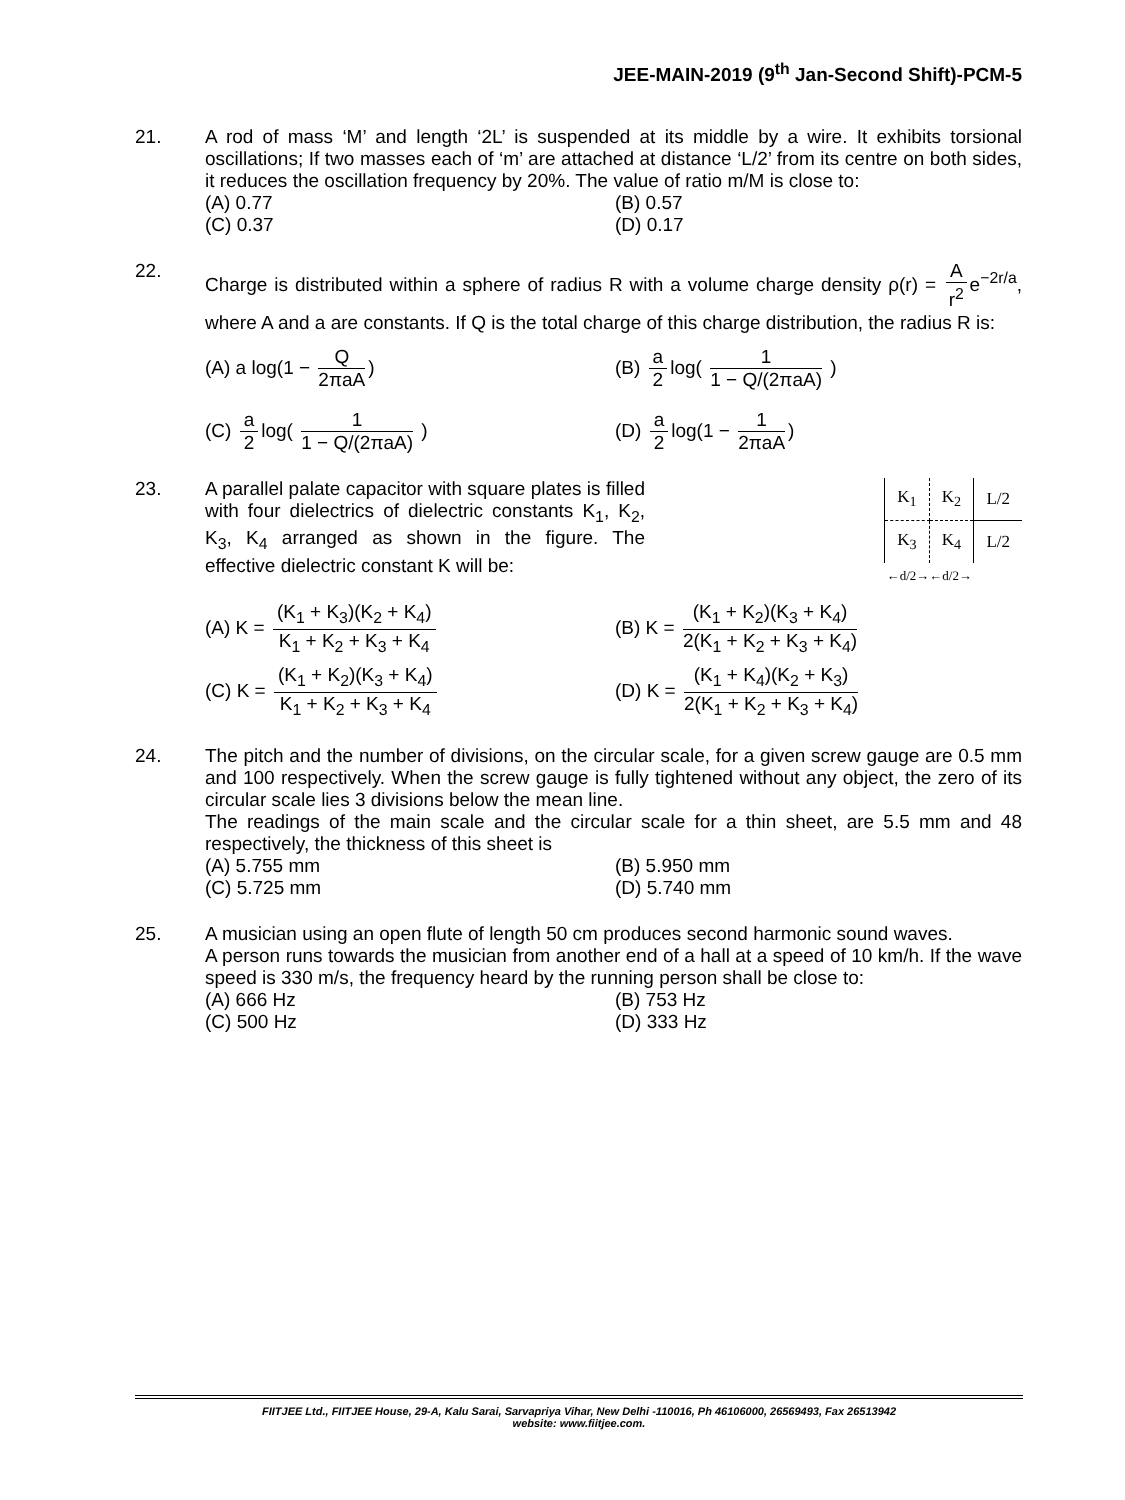JEE-MAIN-2019 (9<sup>th</sup> Jan-Second Shift)-PCM-5
21.
A rod of mass ‘M’ and length ‘2L’ is suspended at its middle by a wire. It exhibits torsional oscillations; If two masses each of ‘m’ are attached at distance ‘L/2’ from its centre on both sides, it reduces the oscillation frequency by 20%. The value of ratio m/M is close to:
(A) 0.77
(B) 0.57
(C) 0.37
(D) 0.17
22.
Charge is distributed within a sphere of radius R with a volume charge density ρ(r) = A r<sup>2</sup> e<sup>−2r/a</sup>, where A and a are constants. If Q is the total charge of this charge distribution, the radius R is:
(A) a log(1 − Q 2πaA)
(B) a 2 log( 1 1 − Q/(2πaA) )
(C) a 2 log( 1 1 − Q/(2πaA) )
(D) a 2 log(1 − 1 2πaA)
23.
A parallel palate capacitor with square plates is filled with four dielectrics of dielectric constants K<sub>1</sub>, K<sub>2</sub>, K<sub>3</sub>, K<sub>4</sub> arranged as shown in the figure. The effective dielectric constant K will be:
| K<sub>1</sub> | K<sub>2</sub> | L/2 |
| K<sub>3</sub> | K<sub>4</sub> | L/2 |
| ←d/2→←d/2→ | | |
(A) K = (K<sub>1</sub> + K<sub>3</sub>)(K<sub>2</sub> + K<sub>4</sub>) K<sub>1</sub> + K<sub>2</sub> + K<sub>3</sub> + K<sub>4</sub>
(B) K = (K<sub>1</sub> + K<sub>2</sub>)(K<sub>3</sub> + K<sub>4</sub>) 2(K<sub>1</sub> + K<sub>2</sub> + K<sub>3</sub> + K<sub>4</sub>)
(C) K = (K<sub>1</sub> + K<sub>2</sub>)(K<sub>3</sub> + K<sub>4</sub>) K<sub>1</sub> + K<sub>2</sub> + K<sub>3</sub> + K<sub>4</sub>
(D) K = (K<sub>1</sub> + K<sub>4</sub>)(K<sub>2</sub> + K<sub>3</sub>) 2(K<sub>1</sub> + K<sub>2</sub> + K<sub>3</sub> + K<sub>4</sub>)
24.
The pitch and the number of divisions, on the circular scale, for a given screw gauge are 0.5 mm and 100 respectively. When the screw gauge is fully tightened without any object, the zero of its circular scale lies 3 divisions below the mean line.
The readings of the main scale and the circular scale for a thin sheet, are 5.5 mm and 48 respectively, the thickness of this sheet is
(A) 5.755 mm
(B) 5.950 mm
(C) 5.725 mm
(D) 5.740 mm
25.
A musician using an open flute of length 50 cm produces second harmonic sound waves.
A person runs towards the musician from another end of a hall at a speed of 10 km/h. If the wave speed is 330 m/s, the frequency heard by the running person shall be close to:
(A) 666 Hz
(B) 753 Hz
(C) 500 Hz
(D) 333 Hz
FIITJEE Ltd., FIITJEE House, 29-A, Kalu Sarai, Sarvapriya Vihar, New Delhi -110016, Ph 46106000, 26569493, Fax 26513942
website: www.fiitjee.com.